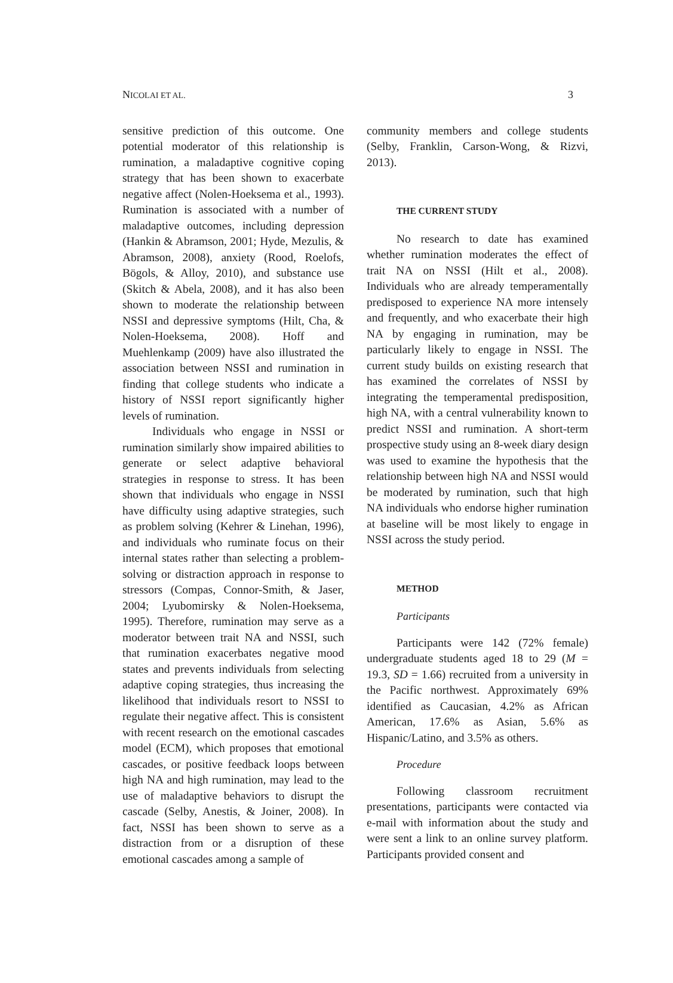NICOLAI ET AL. 3
sensitive prediction of this outcome. One potential moderator of this relationship is rumination, a maladaptive cognitive coping strategy that has been shown to exacerbate negative affect (Nolen-Hoeksema et al., 1993). Rumination is associated with a number of maladaptive outcomes, including depression (Hankin & Abramson, 2001; Hyde, Mezulis, & Abramson, 2008), anxiety (Rood, Roelofs, Bögols, & Alloy, 2010), and substance use (Skitch & Abela, 2008), and it has also been shown to moderate the relationship between NSSI and depressive symptoms (Hilt, Cha, & Nolen-Hoeksema, 2008). Hoff and Muehlenkamp (2009) have also illustrated the association between NSSI and rumination in finding that college students who indicate a history of NSSI report significantly higher levels of rumination.
Individuals who engage in NSSI or rumination similarly show impaired abilities to generate or select adaptive behavioral strategies in response to stress. It has been shown that individuals who engage in NSSI have difficulty using adaptive strategies, such as problem solving (Kehrer & Linehan, 1996), and individuals who ruminate focus on their internal states rather than selecting a problem-solving or distraction approach in response to stressors (Compas, Connor-Smith, & Jaser, 2004; Lyubomirsky & Nolen-Hoeksema, 1995). Therefore, rumination may serve as a moderator between trait NA and NSSI, such that rumination exacerbates negative mood states and prevents individuals from selecting adaptive coping strategies, thus increasing the likelihood that individuals resort to NSSI to regulate their negative affect. This is consistent with recent research on the emotional cascades model (ECM), which proposes that emotional cascades, or positive feedback loops between high NA and high rumination, may lead to the use of maladaptive behaviors to disrupt the cascade (Selby, Anestis, & Joiner, 2008). In fact, NSSI has been shown to serve as a distraction from or a disruption of these emotional cascades among a sample of
community members and college students (Selby, Franklin, Carson-Wong, & Rizvi, 2013).
THE CURRENT STUDY
No research to date has examined whether rumination moderates the effect of trait NA on NSSI (Hilt et al., 2008). Individuals who are already temperamentally predisposed to experience NA more intensely and frequently, and who exacerbate their high NA by engaging in rumination, may be particularly likely to engage in NSSI. The current study builds on existing research that has examined the correlates of NSSI by integrating the temperamental predisposition, high NA, with a central vulnerability known to predict NSSI and rumination. A short-term prospective study using an 8-week diary design was used to examine the hypothesis that the relationship between high NA and NSSI would be moderated by rumination, such that high NA individuals who endorse higher rumination at baseline will be most likely to engage in NSSI across the study period.
METHOD
Participants
Participants were 142 (72% female) undergraduate students aged 18 to 29 (M = 19.3, SD = 1.66) recruited from a university in the Pacific northwest. Approximately 69% identified as Caucasian, 4.2% as African American, 17.6% as Asian, 5.6% as Hispanic/Latino, and 3.5% as others.
Procedure
Following classroom recruitment presentations, participants were contacted via e-mail with information about the study and were sent a link to an online survey platform. Participants provided consent and